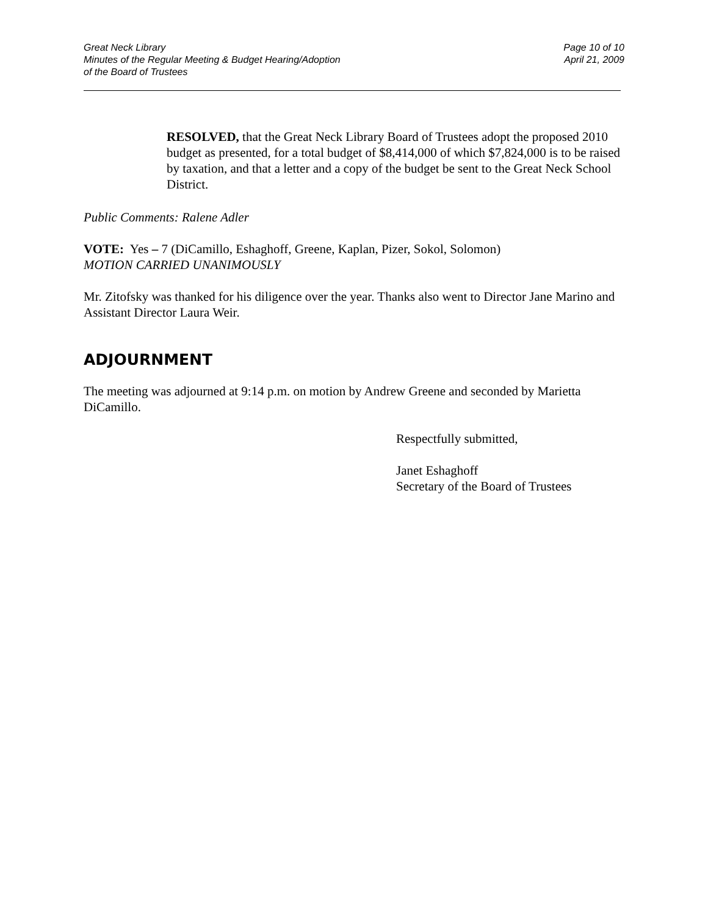Great Neck Library
Minutes of the Regular Meeting & Budget Hearing/Adoption
of the Board of Trustees
Page 10 of 10
April 21, 2009
RESOLVED, that the Great Neck Library Board of Trustees adopt the proposed 2010 budget as presented, for a total budget of $8,414,000 of which $7,824,000 is to be raised by taxation, and that a letter and a copy of the budget be sent to the Great Neck School District.
Public Comments: Ralene Adler
VOTE: Yes – 7 (DiCamillo, Eshaghoff, Greene, Kaplan, Pizer, Sokol, Solomon)
MOTION CARRIED UNANIMOUSLY
Mr. Zitofsky was thanked for his diligence over the year. Thanks also went to Director Jane Marino and Assistant Director Laura Weir.
ADJOURNMENT
The meeting was adjourned at 9:14 p.m. on motion by Andrew Greene and seconded by Marietta DiCamillo.
Respectfully submitted,
Janet Eshaghoff
Secretary of the Board of Trustees